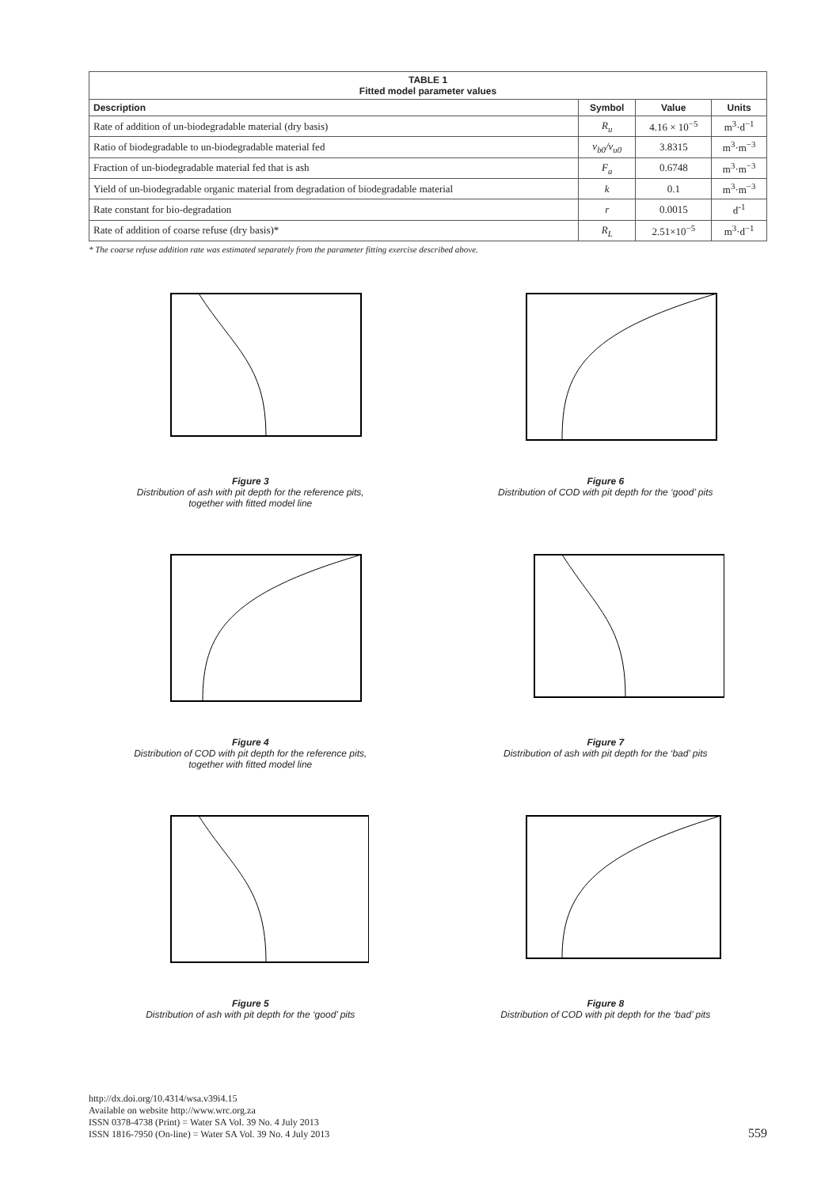| TABLE 1 Fitted model parameter values | | | |
| --- | --- | --- | --- |
| Description | Symbol | Value | Units |
| Rate of addition of un-biodegradable material (dry basis) | R<sub>u</sub> | 4.16 × 10<sup>−5</sup> | m<sup>3</sup>·d<sup>−1</sup> |
| Ratio of biodegradable to un-biodegradable material fed | v<sub>b0</sub>/v<sub>u0</sub> | 3.8315 | m<sup>3</sup>·m<sup>−3</sup> |
| Fraction of un-biodegradable material fed that is ash | F<sub>a</sub> | 0.6748 | m<sup>3</sup>·m<sup>−3</sup> |
| Yield of un-biodegradable organic material from degradation of biodegradable material | k | 0.1 | m<sup>3</sup>·m<sup>−3</sup> |
| Rate constant for bio-degradation | r | 0.0015 | d<sup>-1</sup> |
| Rate of addition of coarse refuse (dry basis)* | R<sub>L</sub> | 2.51×10<sup>−5</sup> | m<sup>3</sup>·d<sup>−1</sup> |
* The coarse refuse addition rate was estimated separately from the parameter fitting exercise described above.
Figure 3
Distribution of ash with pit depth for the reference pits,
together with fitted model line
Figure 6
Distribution of COD with pit depth for the ‘good’ pits
Figure 4
Distribution of COD with pit depth for the reference pits,
together with fitted model line
Figure 7
Distribution of ash with pit depth for the ‘bad’ pits
Figure 5
Distribution of ash with pit depth for the ‘good’ pits
Figure 8
Distribution of COD with pit depth for the ‘bad’ pits
http://dx.doi.org/10.4314/wsa.v39i4.15
Available on website http://www.wrc.org.za
ISSN 0378-4738 (Print) = Water SA Vol. 39 No. 4 July 2013
ISSN 1816-7950 (On-line) = Water SA Vol. 39 No. 4 July 2013
559